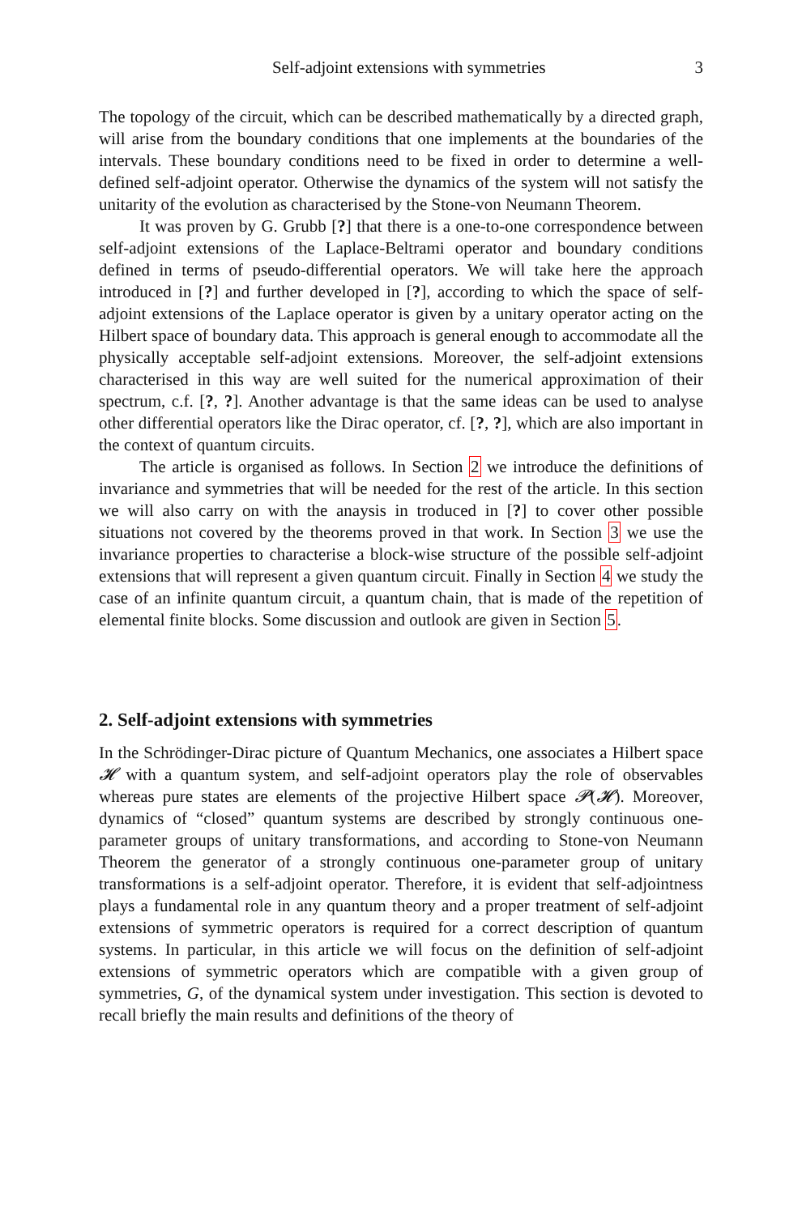Self-adjoint extensions with symmetries 3
The topology of the circuit, which can be described mathematically by a directed graph, will arise from the boundary conditions that one implements at the boundaries of the intervals. These boundary conditions need to be fixed in order to determine a well-defined self-adjoint operator. Otherwise the dynamics of the system will not satisfy the unitarity of the evolution as characterised by the Stone-von Neumann Theorem.
It was proven by G. Grubb [?] that there is a one-to-one correspondence between self-adjoint extensions of the Laplace-Beltrami operator and boundary conditions defined in terms of pseudo-differential operators. We will take here the approach introduced in [?] and further developed in [?], according to which the space of self-adjoint extensions of the Laplace operator is given by a unitary operator acting on the Hilbert space of boundary data. This approach is general enough to accommodate all the physically acceptable self-adjoint extensions. Moreover, the self-adjoint extensions characterised in this way are well suited for the numerical approximation of their spectrum, c.f. [?, ?]. Another advantage is that the same ideas can be used to analyse other differential operators like the Dirac operator, cf. [?, ?], which are also important in the context of quantum circuits.
The article is organised as follows. In Section 2 we introduce the definitions of invariance and symmetries that will be needed for the rest of the article. In this section we will also carry on with the anaysis in troduced in [?] to cover other possible situations not covered by the theorems proved in that work. In Section 3 we use the invariance properties to characterise a block-wise structure of the possible self-adjoint extensions that will represent a given quantum circuit. Finally in Section 4 we study the case of an infinite quantum circuit, a quantum chain, that is made of the repetition of elemental finite blocks. Some discussion and outlook are given in Section 5.
2. Self-adjoint extensions with symmetries
In the Schrödinger-Dirac picture of Quantum Mechanics, one associates a Hilbert space 𝓗 with a quantum system, and self-adjoint operators play the role of observables whereas pure states are elements of the projective Hilbert space 𝓟(𝓗). Moreover, dynamics of “closed” quantum systems are described by strongly continuous one-parameter groups of unitary transformations, and according to Stone-von Neumann Theorem the generator of a strongly continuous one-parameter group of unitary transformations is a self-adjoint operator. Therefore, it is evident that self-adjointness plays a fundamental role in any quantum theory and a proper treatment of self-adjoint extensions of symmetric operators is required for a correct description of quantum systems. In particular, in this article we will focus on the definition of self-adjoint extensions of symmetric operators which are compatible with a given group of symmetries, G, of the dynamical system under investigation. This section is devoted to recall briefly the main results and definitions of the theory of